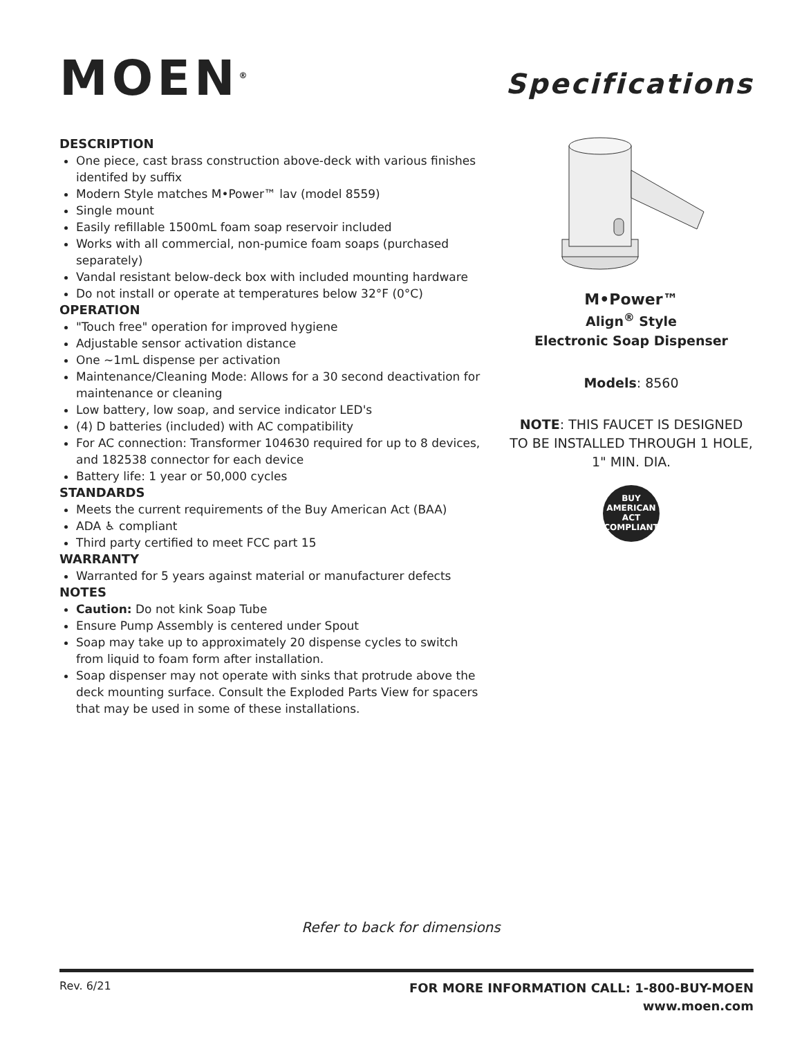MOEN<sup>®</sup>
Specifications
DESCRIPTION
One piece, cast brass construction above-deck with various finishes identifed by suffix
Modern Style matches M•Power™ lav (model 8559)
Single mount
Easily refillable 1500mL foam soap reservoir included
Works with all commercial, non-pumice foam soaps (purchased separately)
Vandal resistant below-deck box with included mounting hardware
Do not install or operate at temperatures below 32°F (0°C)
OPERATION
"Touch free" operation for improved hygiene
Adjustable sensor activation distance
One ~1mL dispense per activation
Maintenance/Cleaning Mode: Allows for a 30 second deactivation for maintenance or cleaning
Low battery, low soap, and service indicator LED's
(4) D batteries (included) with AC compatibility
For AC connection: Transformer 104630 required for up to 8 devices, and 182538 connector for each device
Battery life: 1 year or 50,000 cycles
STANDARDS
Meets the current requirements of the Buy American Act (BAA)
ADA ♿ compliant
Third party certified to meet FCC part 15
WARRANTY
Warranted for 5 years against material or manufacturer defects
NOTES
Caution: Do not kink Soap Tube
Ensure Pump Assembly is centered under Spout
Soap may take up to approximately 20 dispense cycles to switch from liquid to foam form after installation.
Soap dispenser may not operate with sinks that protrude above the deck mounting surface. Consult the Exploded Parts View for spacers that may be used in some of these installations.
M•Power™
Align<sup>®</sup> Style
Electronic Soap Dispenser
Models: 8560
NOTE: THIS FAUCET IS DESIGNED TO BE INSTALLED THROUGH 1 HOLE, 1" MIN. DIA.
BUY
AMERICAN
ACT
COMPLIANT
Refer to back for dimensions
Rev. 6/21
FOR MORE INFORMATION CALL: 1-800-BUY-MOEN
www.moen.com